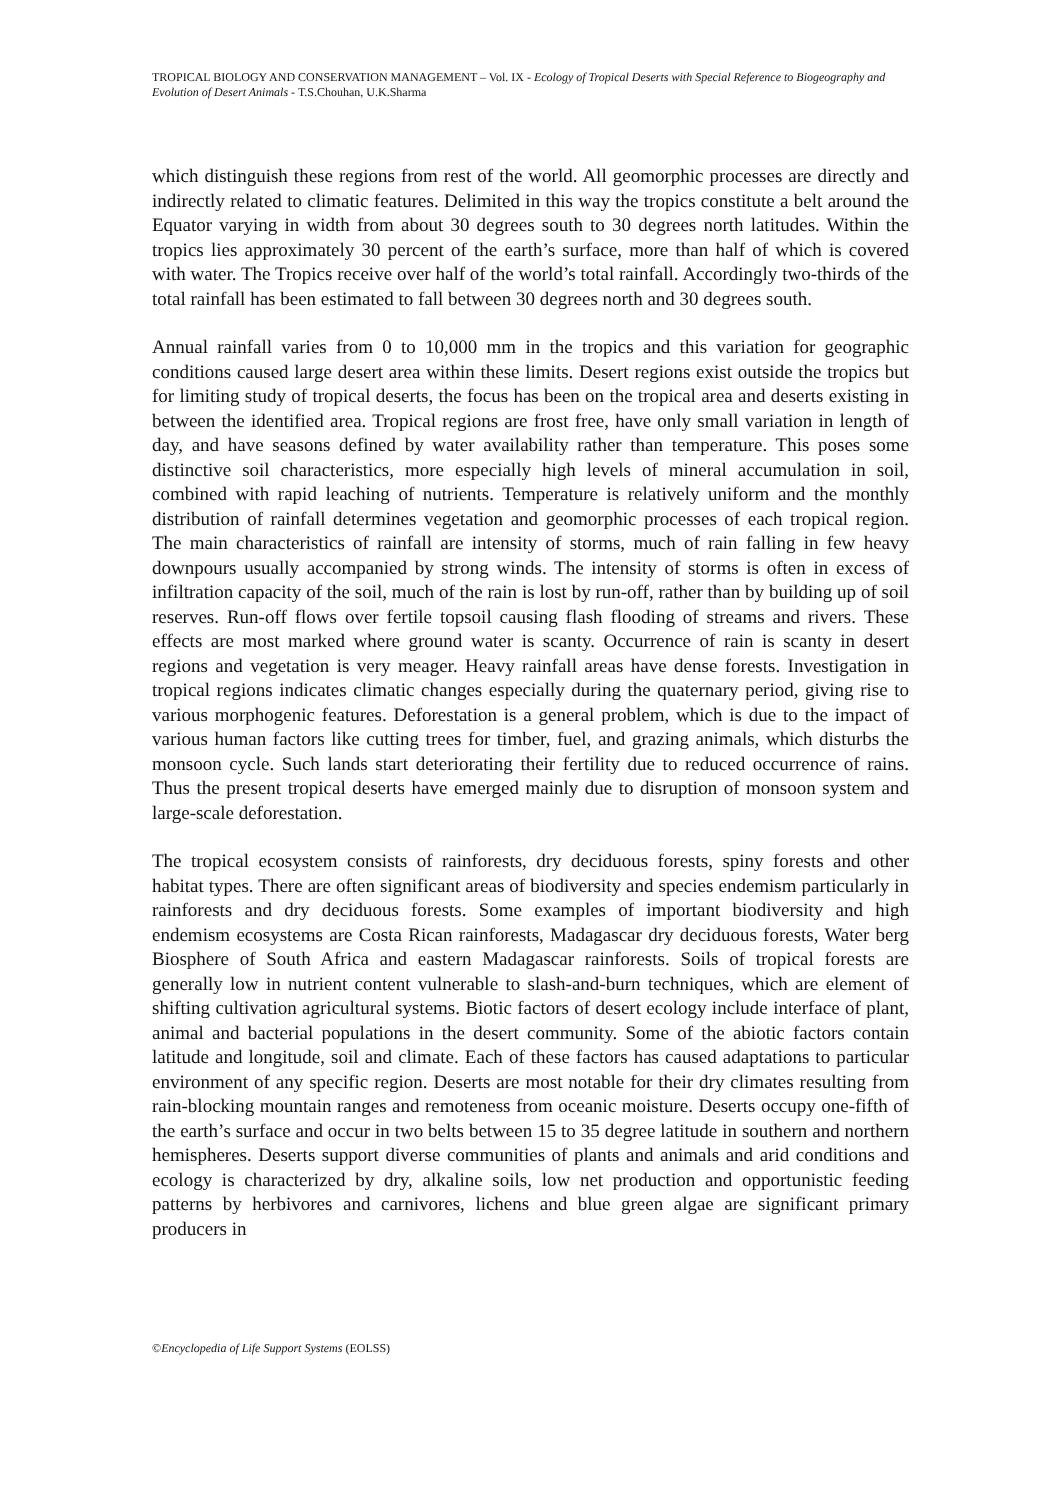TROPICAL BIOLOGY AND CONSERVATION MANAGEMENT – Vol. IX - Ecology of Tropical Deserts with Special Reference to Biogeography and Evolution of Desert Animals - T.S.Chouhan, U.K.Sharma
which distinguish these regions from rest of the world. All geomorphic processes are directly and indirectly related to climatic features. Delimited in this way the tropics constitute a belt around the Equator varying in width from about 30 degrees south to 30 degrees north latitudes. Within the tropics lies approximately 30 percent of the earth’s surface, more than half of which is covered with water. The Tropics receive over half of the world’s total rainfall. Accordingly two-thirds of the total rainfall has been estimated to fall between 30 degrees north and 30 degrees south.
Annual rainfall varies from 0 to 10,000 mm in the tropics and this variation for geographic conditions caused large desert area within these limits. Desert regions exist outside the tropics but for limiting study of tropical deserts, the focus has been on the tropical area and deserts existing in between the identified area. Tropical regions are frost free, have only small variation in length of day, and have seasons defined by water availability rather than temperature. This poses some distinctive soil characteristics, more especially high levels of mineral accumulation in soil, combined with rapid leaching of nutrients. Temperature is relatively uniform and the monthly distribution of rainfall determines vegetation and geomorphic processes of each tropical region. The main characteristics of rainfall are intensity of storms, much of rain falling in few heavy downpours usually accompanied by strong winds. The intensity of storms is often in excess of infiltration capacity of the soil, much of the rain is lost by run-off, rather than by building up of soil reserves. Run-off flows over fertile topsoil causing flash flooding of streams and rivers. These effects are most marked where ground water is scanty. Occurrence of rain is scanty in desert regions and vegetation is very meager. Heavy rainfall areas have dense forests. Investigation in tropical regions indicates climatic changes especially during the quaternary period, giving rise to various morphogenic features. Deforestation is a general problem, which is due to the impact of various human factors like cutting trees for timber, fuel, and grazing animals, which disturbs the monsoon cycle. Such lands start deteriorating their fertility due to reduced occurrence of rains. Thus the present tropical deserts have emerged mainly due to disruption of monsoon system and large-scale deforestation.
The tropical ecosystem consists of rainforests, dry deciduous forests, spiny forests and other habitat types. There are often significant areas of biodiversity and species endemism particularly in rainforests and dry deciduous forests. Some examples of important biodiversity and high endemism ecosystems are Costa Rican rainforests, Madagascar dry deciduous forests, Water berg Biosphere of South Africa and eastern Madagascar rainforests. Soils of tropical forests are generally low in nutrient content vulnerable to slash-and-burn techniques, which are element of shifting cultivation agricultural systems. Biotic factors of desert ecology include interface of plant, animal and bacterial populations in the desert community. Some of the abiotic factors contain latitude and longitude, soil and climate. Each of these factors has caused adaptations to particular environment of any specific region. Deserts are most notable for their dry climates resulting from rain-blocking mountain ranges and remoteness from oceanic moisture. Deserts occupy one-fifth of the earth’s surface and occur in two belts between 15 to 35 degree latitude in southern and northern hemispheres. Deserts support diverse communities of plants and animals and arid conditions and ecology is characterized by dry, alkaline soils, low net production and opportunistic feeding patterns by herbivores and carnivores, lichens and blue green algae are significant primary producers in
©Encyclopedia of Life Support Systems (EOLSS)